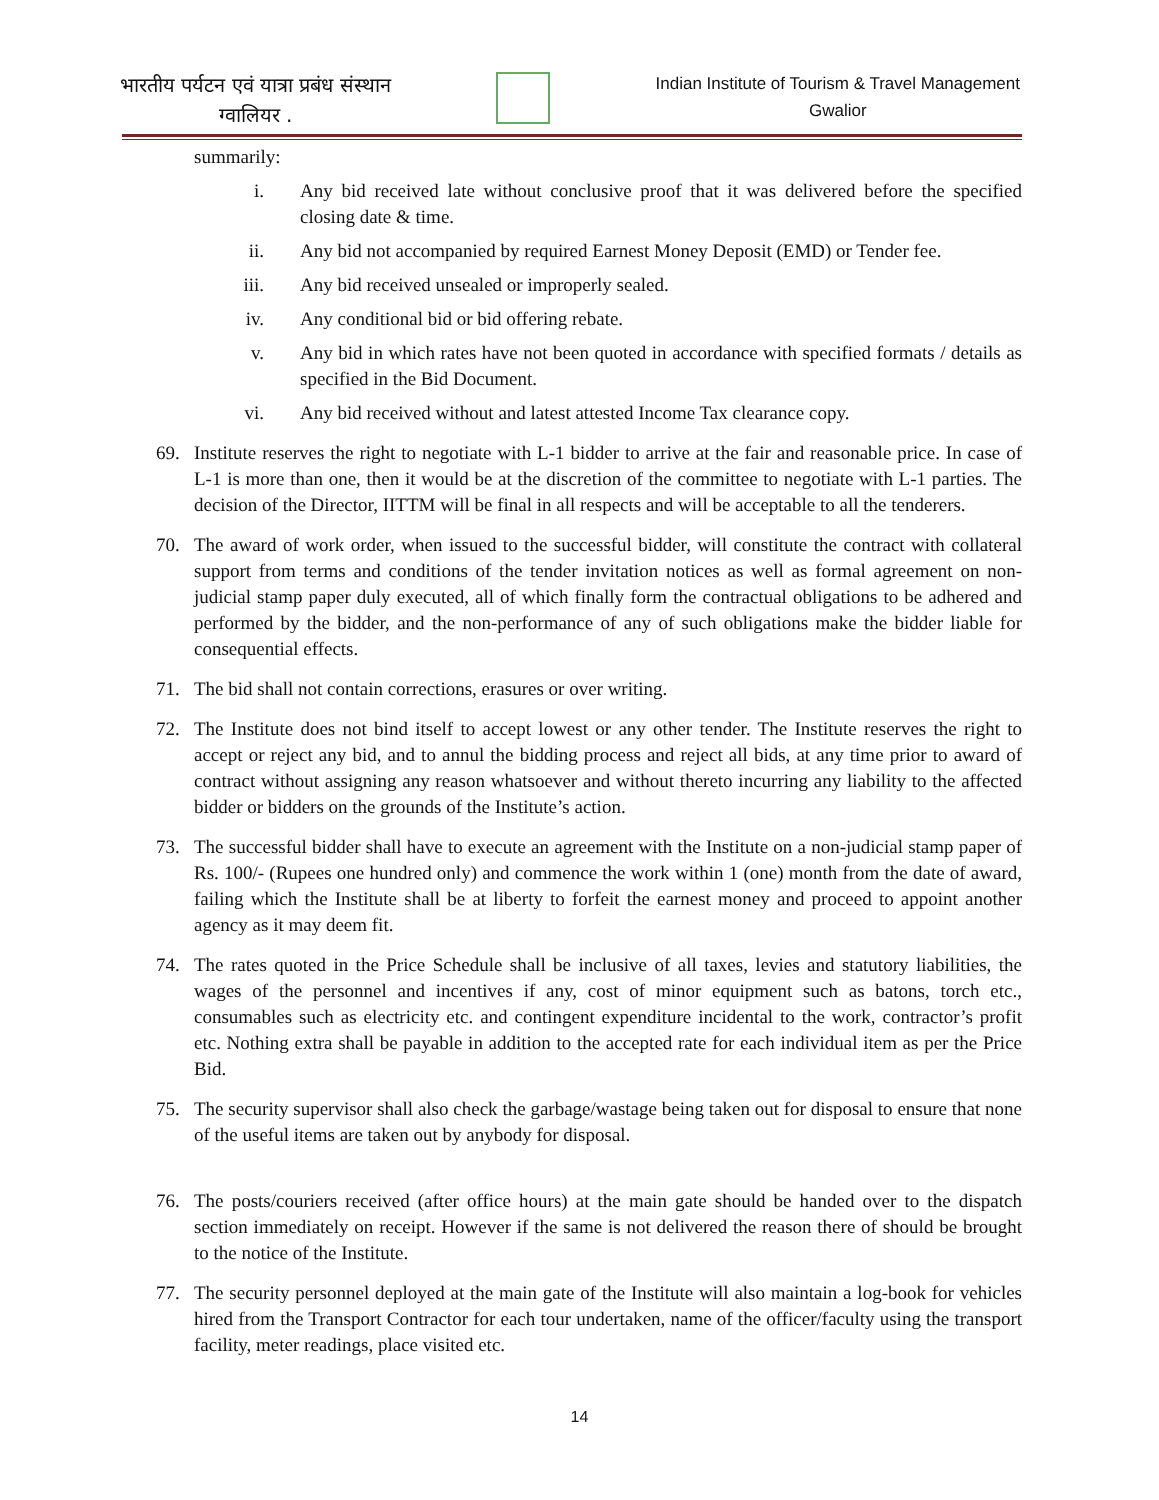भारतीय पर्यटन एवं यात्रा प्रबंध संस्थान
ग्वालियर .
Indian Institute of Tourism & Travel Management
Gwalior
summarily:
i. Any bid received late without conclusive proof that it was delivered before the specified closing date & time.
ii. Any bid not accompanied by required Earnest Money Deposit (EMD) or Tender fee.
iii. Any bid received unsealed or improperly sealed.
iv. Any conditional bid or bid offering rebate.
v. Any bid in which rates have not been quoted in accordance with specified formats / details as specified in the Bid Document.
vi. Any bid received without and latest attested Income Tax clearance copy.
69. Institute reserves the right to negotiate with L-1 bidder to arrive at the fair and reasonable price. In case of L-1 is more than one, then it would be at the discretion of the committee to negotiate with L-1 parties. The decision of the Director, IITTM will be final in all respects and will be acceptable to all the tenderers.
70. The award of work order, when issued to the successful bidder, will constitute the contract with collateral support from terms and conditions of the tender invitation notices as well as formal agreement on non-judicial stamp paper duly executed, all of which finally form the contractual obligations to be adhered and performed by the bidder, and the non-performance of any of such obligations make the bidder liable for consequential effects.
71. The bid shall not contain corrections, erasures or over writing.
72. The Institute does not bind itself to accept lowest or any other tender. The Institute reserves the right to accept or reject any bid, and to annul the bidding process and reject all bids, at any time prior to award of contract without assigning any reason whatsoever and without thereto incurring any liability to the affected bidder or bidders on the grounds of the Institute’s action.
73. The successful bidder shall have to execute an agreement with the Institute on a non-judicial stamp paper of Rs. 100/- (Rupees one hundred only) and commence the work within 1 (one) month from the date of award, failing which the Institute shall be at liberty to forfeit the earnest money and proceed to appoint another agency as it may deem fit.
74. The rates quoted in the Price Schedule shall be inclusive of all taxes, levies and statutory liabilities, the wages of the personnel and incentives if any, cost of minor equipment such as batons, torch etc., consumables such as electricity etc. and contingent expenditure incidental to the work, contractor’s profit etc. Nothing extra shall be payable in addition to the accepted rate for each individual item as per the Price Bid.
75. The security supervisor shall also check the garbage/wastage being taken out for disposal to ensure that none of the useful items are taken out by anybody for disposal.
76. The posts/couriers received (after office hours) at the main gate should be handed over to the dispatch section immediately on receipt. However if the same is not delivered the reason there of should be brought to the notice of the Institute.
77. The security personnel deployed at the main gate of the Institute will also maintain a log-book for vehicles hired from the Transport Contractor for each tour undertaken, name of the officer/faculty using the transport facility, meter readings, place visited etc.
14